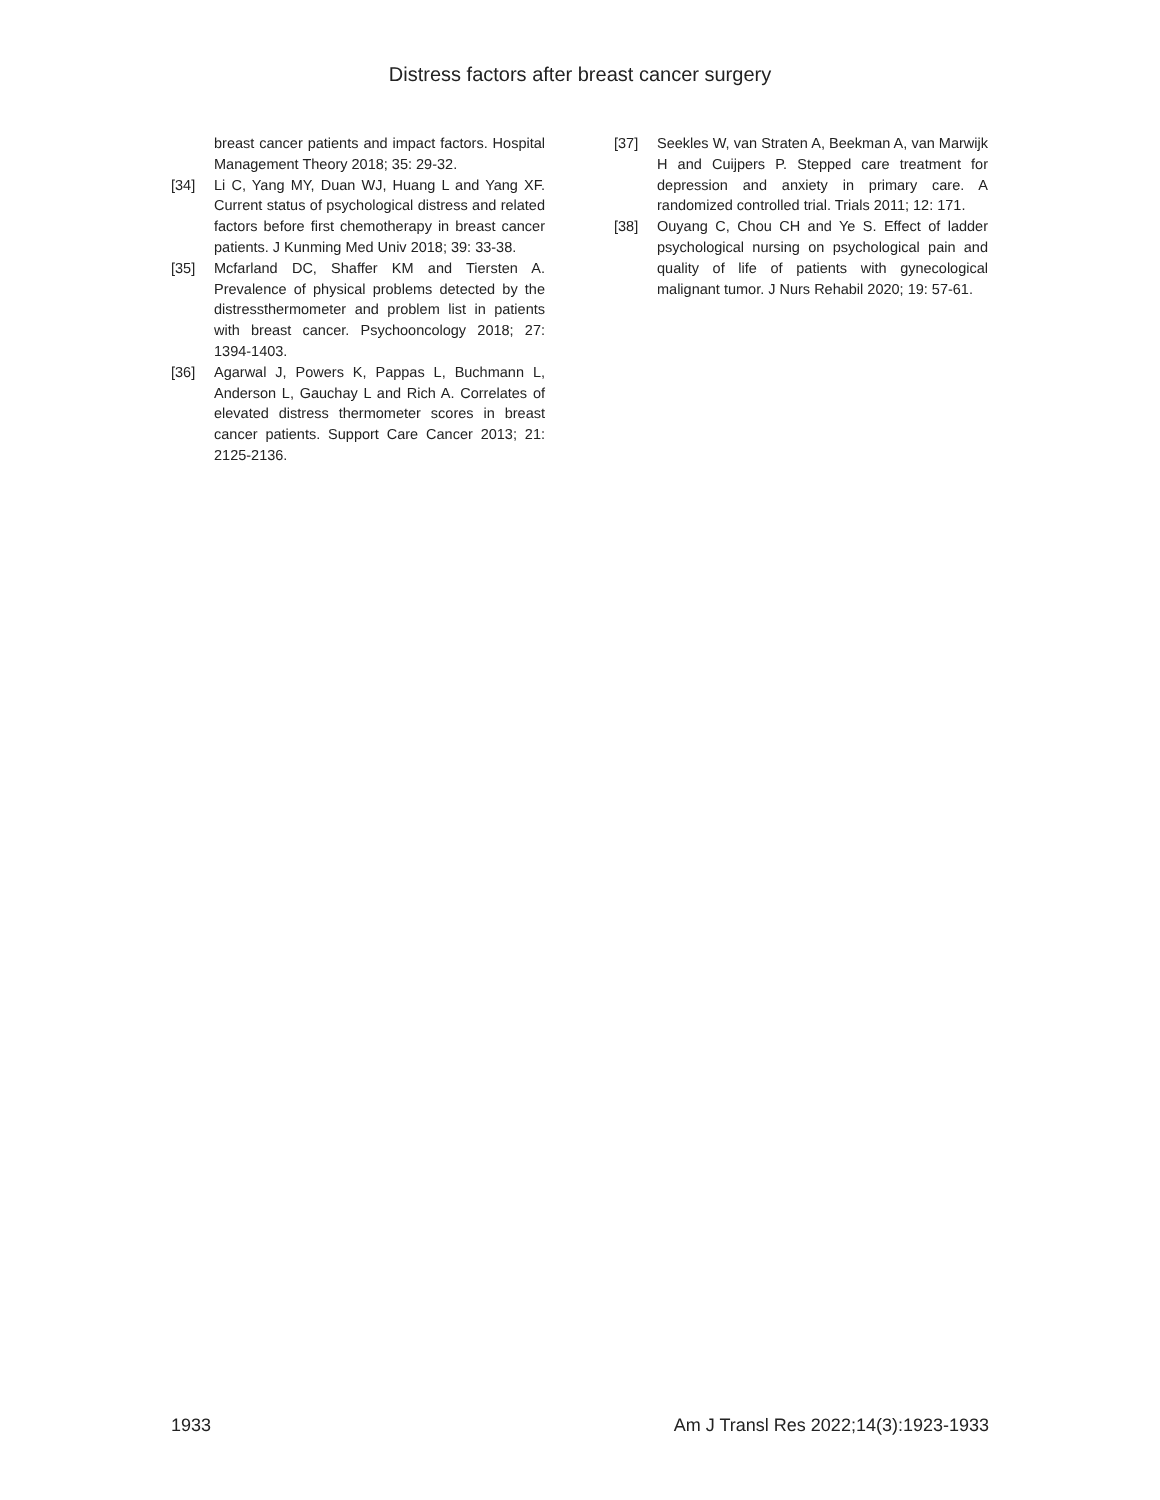Distress factors after breast cancer surgery
breast cancer patients and impact factors. Hospital Management Theory 2018; 35: 29-32.
[34] Li C, Yang MY, Duan WJ, Huang L and Yang XF. Current status of psychological distress and related factors before first chemotherapy in breast cancer patients. J Kunming Med Univ 2018; 39: 33-38.
[35] Mcfarland DC, Shaffer KM and Tiersten A. Prevalence of physical problems detected by the distressthermometer and problem list in patients with breast cancer. Psychooncology 2018; 27: 1394-1403.
[36] Agarwal J, Powers K, Pappas L, Buchmann L, Anderson L, Gauchay L and Rich A. Correlates of elevated distress thermometer scores in breast cancer patients. Support Care Cancer 2013; 21: 2125-2136.
[37] Seekles W, van Straten A, Beekman A, van Marwijk H and Cuijpers P. Stepped care treatment for depression and anxiety in primary care. A randomized controlled trial. Trials 2011; 12: 171.
[38] Ouyang C, Chou CH and Ye S. Effect of ladder psychological nursing on psychological pain and quality of life of patients with gynecological malignant tumor. J Nurs Rehabil 2020; 19: 57-61.
1933 Am J Transl Res 2022;14(3):1923-1933